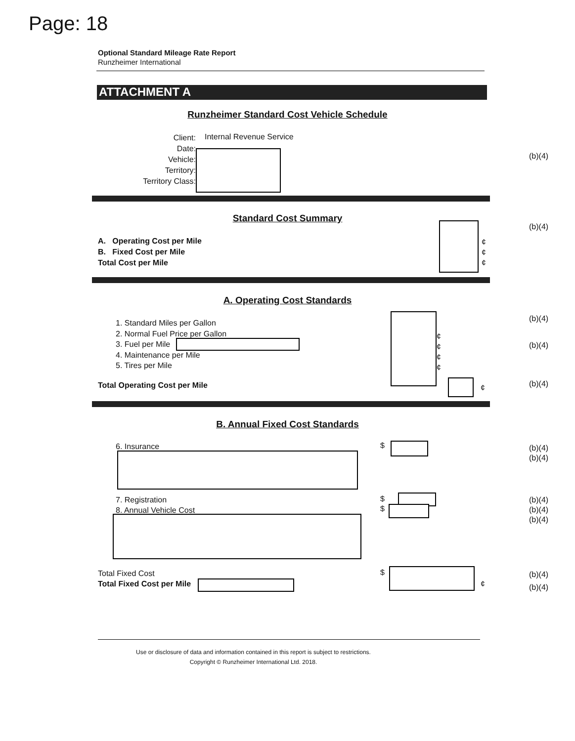Page: 18
Optional Standard Mileage Rate Report
Runzheimer International
ATTACHMENT A
Runzheimer Standard Cost Vehicle Schedule
Client:
Date:
Vehicle:
Territory:
Territory Class:
Internal Revenue Service
(b)(4)
Standard Cost Summary
A. Operating Cost per Mile
B. Fixed Cost per Mile
Total Cost per Mile
¢
¢
¢
(b)(4)
A. Operating Cost Standards
1. Standard Miles per Gallon
2. Normal Fuel Price per Gallon
3. Fuel per Mile
4. Maintenance per Mile
5. Tires per Mile
¢
¢
¢
¢
(b)(4)
(b)(4)
Total Operating Cost per Mile ¢ (b)(4)
B. Annual Fixed Cost Standards
6. Insurance $
(b)(4)
(b)(4)
7. Registration
8. Annual Vehicle Cost
$
$
(b)(4)
(b)(4)
(b)(4)
Total Fixed Cost
Total Fixed Cost per Mile
$
¢
(b)(4)
(b)(4)
Use or disclosure of data and information contained in this report is subject to restrictions.
Copyright © Runzheimer International Ltd. 2018.